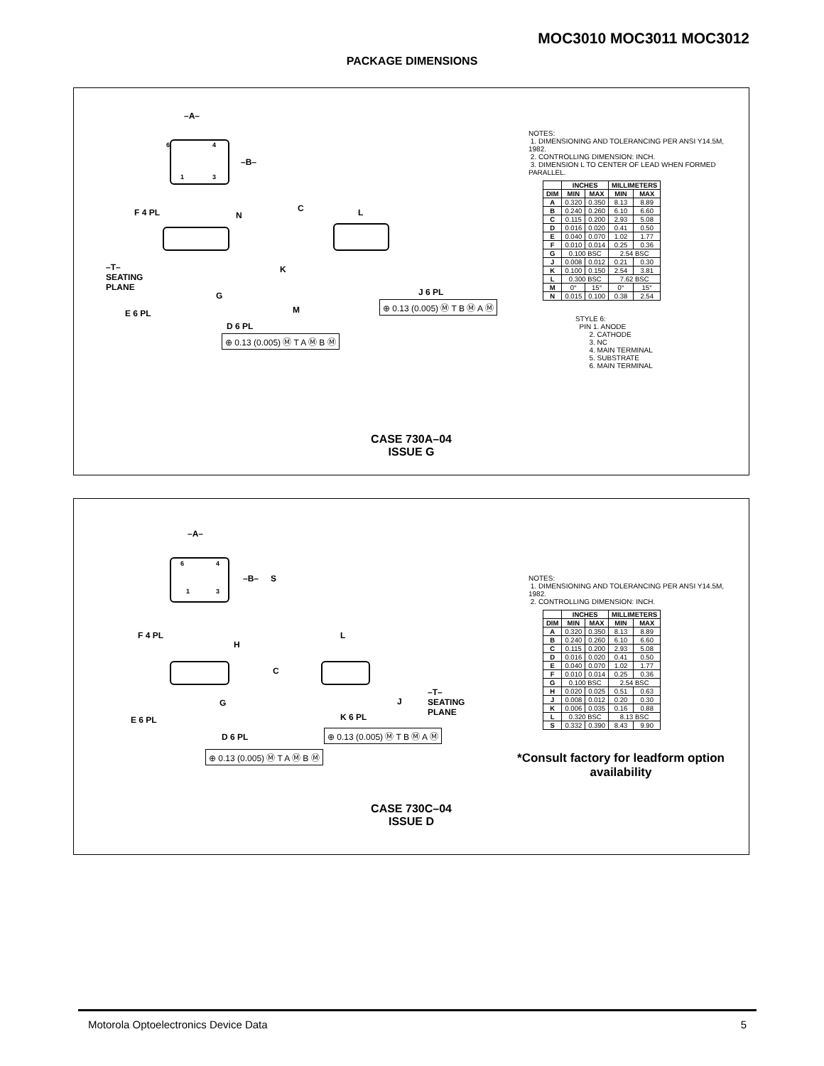MOC3010 MOC3011 MOC3012
PACKAGE DIMENSIONS
–A–
–B–
6 4
1 3
F 4 PL N
C L
–T–
SEATING
PLANE
K
G J 6 PL
M E 6 PL
D 6 PL
⊕ 0.13 (0.005) Ⓜ T B Ⓜ A Ⓜ
⊕ 0.13 (0.005) Ⓜ T A Ⓜ B Ⓜ
NOTES:
1. DIMENSIONING AND TOLERANCING PER ANSI Y14.5M, 1982.
2. CONTROLLING DIMENSION: INCH.
3. DIMENSION L TO CENTER OF LEAD WHEN FORMED PARALLEL.
| | INCHES | | MILLIMETERS | |
| --- | --- | --- | --- | --- |
| DIM | MIN | MAX | MIN | MAX |
| A | 0.320 | 0.350 | 8.13 | 8.89 |
| B | 0.240 | 0.260 | 6.10 | 6.60 |
| C | 0.115 | 0.200 | 2.93 | 5.08 |
| D | 0.016 | 0.020 | 0.41 | 0.50 |
| E | 0.040 | 0.070 | 1.02 | 1.77 |
| F | 0.010 | 0.014 | 0.25 | 0.36 |
| G | 0.100 BSC | | 2.54 BSC | |
| J | 0.008 | 0.012 | 0.21 | 0.30 |
| K | 0.100 | 0.150 | 2.54 | 3.81 |
| L | 0.300 BSC | | 7.62 BSC | |
| M | 0° | 15° | 0° | 15° |
| N | 0.015 | 0.100 | 0.38 | 2.54 |
STYLE 6:
PIN 1. ANODE
2. CATHODE
3. NC
4. MAIN TERMINAL
5. SUBSTRATE
6. MAIN TERMINAL
CASE 730A–04
ISSUE G
–A–
–B– S
6 4
1 3
F 4 PL
H
C
L
G J
–T–
SEATING
PLANE
E 6 PL K 6 PL
D 6 PL ⊕ 0.13 (0.005) Ⓜ T B Ⓜ A Ⓜ
⊕ 0.13 (0.005) Ⓜ T A Ⓜ B Ⓜ
NOTES:
1. DIMENSIONING AND TOLERANCING PER ANSI Y14.5M, 1982.
2. CONTROLLING DIMENSION: INCH.
| | INCHES | | MILLIMETERS | |
| --- | --- | --- | --- | --- |
| DIM | MIN | MAX | MIN | MAX |
| A | 0.320 | 0.350 | 8.13 | 8.89 |
| B | 0.240 | 0.260 | 6.10 | 6.60 |
| C | 0.115 | 0.200 | 2.93 | 5.08 |
| D | 0.016 | 0.020 | 0.41 | 0.50 |
| E | 0.040 | 0.070 | 1.02 | 1.77 |
| F | 0.010 | 0.014 | 0.25 | 0.36 |
| G | 0.100 BSC | | 2.54 BSC | |
| H | 0.020 | 0.025 | 0.51 | 0.63 |
| J | 0.008 | 0.012 | 0.20 | 0.30 |
| K | 0.006 | 0.035 | 0.16 | 0.88 |
| L | 0.320 BSC | | 8.13 BSC | |
| S | 0.332 | 0.390 | 8.43 | 9.90 |
*Consult factory for leadform option availability
CASE 730C–04
ISSUE D
Motorola Optoelectronics Device Data 5